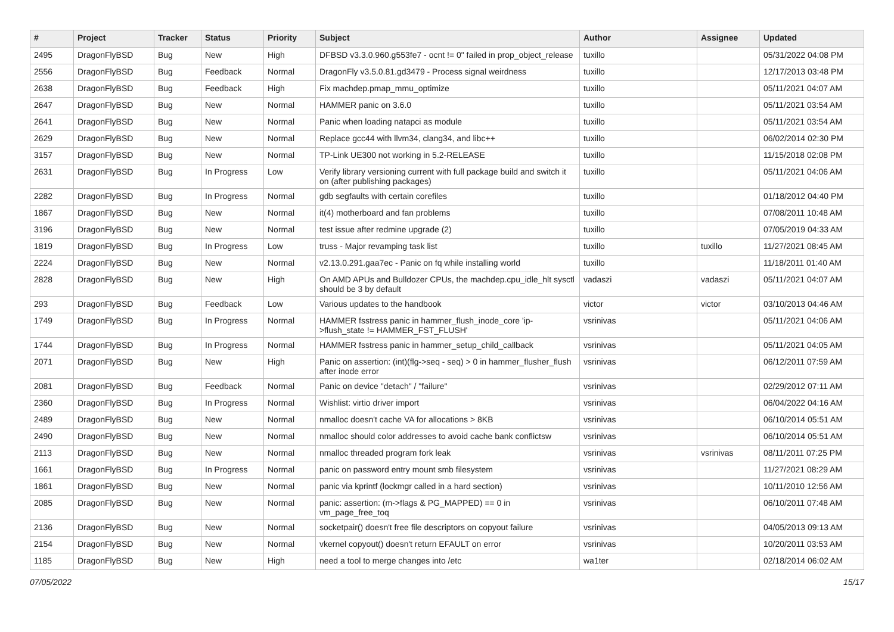| # | Project | Tracker | Status | Priority | Subject | Author | Assignee | Updated |
| --- | --- | --- | --- | --- | --- | --- | --- | --- |
| 2495 | DragonFlyBSD | Bug | New | High | DFBSD v3.3.0.960.g553fe7 - ocnt != 0" failed in prop_object_release | tuxillo | | 05/31/2022 04:08 PM |
| 2556 | DragonFlyBSD | Bug | Feedback | Normal | DragonFly v3.5.0.81.gd3479 - Process signal weirdness | tuxillo | | 12/17/2013 03:48 PM |
| 2638 | DragonFlyBSD | Bug | Feedback | High | Fix machdep.pmap_mmu_optimize | tuxillo | | 05/11/2021 04:07 AM |
| 2647 | DragonFlyBSD | Bug | New | Normal | HAMMER panic on 3.6.0 | tuxillo | | 05/11/2021 03:54 AM |
| 2641 | DragonFlyBSD | Bug | New | Normal | Panic when loading natapci as module | tuxillo | | 05/11/2021 03:54 AM |
| 2629 | DragonFlyBSD | Bug | New | Normal | Replace gcc44 with llvm34, clang34, and libc++ | tuxillo | | 06/02/2014 02:30 PM |
| 3157 | DragonFlyBSD | Bug | New | Normal | TP-Link UE300 not working in 5.2-RELEASE | tuxillo | | 11/15/2018 02:08 PM |
| 2631 | DragonFlyBSD | Bug | In Progress | Low | Verify library versioning current with full package build and switch it on (after publishing packages) | tuxillo | | 05/11/2021 04:06 AM |
| 2282 | DragonFlyBSD | Bug | In Progress | Normal | gdb segfaults with certain corefiles | tuxillo | | 01/18/2012 04:40 PM |
| 1867 | DragonFlyBSD | Bug | New | Normal | it(4) motherboard and fan problems | tuxillo | | 07/08/2011 10:48 AM |
| 3196 | DragonFlyBSD | Bug | New | Normal | test issue after redmine upgrade (2) | tuxillo | | 07/05/2019 04:33 AM |
| 1819 | DragonFlyBSD | Bug | In Progress | Low | truss - Major revamping task list | tuxillo | tuxillo | 11/27/2021 08:45 AM |
| 2224 | DragonFlyBSD | Bug | New | Normal | v2.13.0.291.gaa7ec - Panic on fq while installing world | tuxillo | | 11/18/2011 01:40 AM |
| 2828 | DragonFlyBSD | Bug | New | High | On AMD APUs and Bulldozer CPUs, the machdep.cpu_idle_hlt sysctl should be 3 by default | vadaszi | vadaszi | 05/11/2021 04:07 AM |
| 293 | DragonFlyBSD | Bug | Feedback | Low | Various updates to the handbook | victor | victor | 03/10/2013 04:46 AM |
| 1749 | DragonFlyBSD | Bug | In Progress | Normal | HAMMER fsstress panic in hammer_flush_inode_core 'ip->flush_state != HAMMER_FST_FLUSH' | vsrinivas | | 05/11/2021 04:06 AM |
| 1744 | DragonFlyBSD | Bug | In Progress | Normal | HAMMER fsstress panic in hammer_setup_child_callback | vsrinivas | | 05/11/2021 04:05 AM |
| 2071 | DragonFlyBSD | Bug | New | High | Panic on assertion: (int)(flg->seq - seq) > 0 in hammer_flusher_flush after inode error | vsrinivas | | 06/12/2011 07:59 AM |
| 2081 | DragonFlyBSD | Bug | Feedback | Normal | Panic on device "detach" / "failure" | vsrinivas | | 02/29/2012 07:11 AM |
| 2360 | DragonFlyBSD | Bug | In Progress | Normal | Wishlist: virtio driver import | vsrinivas | | 06/04/2022 04:16 AM |
| 2489 | DragonFlyBSD | Bug | New | Normal | nmalloc doesn't cache VA for allocations > 8KB | vsrinivas | | 06/10/2014 05:51 AM |
| 2490 | DragonFlyBSD | Bug | New | Normal | nmalloc should color addresses to avoid cache bank conflictsw | vsrinivas | | 06/10/2014 05:51 AM |
| 2113 | DragonFlyBSD | Bug | New | Normal | nmalloc threaded program fork leak | vsrinivas | vsrinivas | 08/11/2011 07:25 PM |
| 1661 | DragonFlyBSD | Bug | In Progress | Normal | panic on password entry mount smb filesystem | vsrinivas | | 11/27/2021 08:29 AM |
| 1861 | DragonFlyBSD | Bug | New | Normal | panic via kprintf (lockmgr called in a hard section) | vsrinivas | | 10/11/2010 12:56 AM |
| 2085 | DragonFlyBSD | Bug | New | Normal | panic: assertion: (m->flags & PG_MAPPED) == 0 in vm_page_free_toq | vsrinivas | | 06/10/2011 07:48 AM |
| 2136 | DragonFlyBSD | Bug | New | Normal | socketpair() doesn't free file descriptors on copyout failure | vsrinivas | | 04/05/2013 09:13 AM |
| 2154 | DragonFlyBSD | Bug | New | Normal | vkernel copyout() doesn't return EFAULT on error | vsrinivas | | 10/20/2011 03:53 AM |
| 1185 | DragonFlyBSD | Bug | New | High | need a tool to merge changes into /etc | wa1ter | | 02/18/2014 06:02 AM |
07/05/2022 15/17